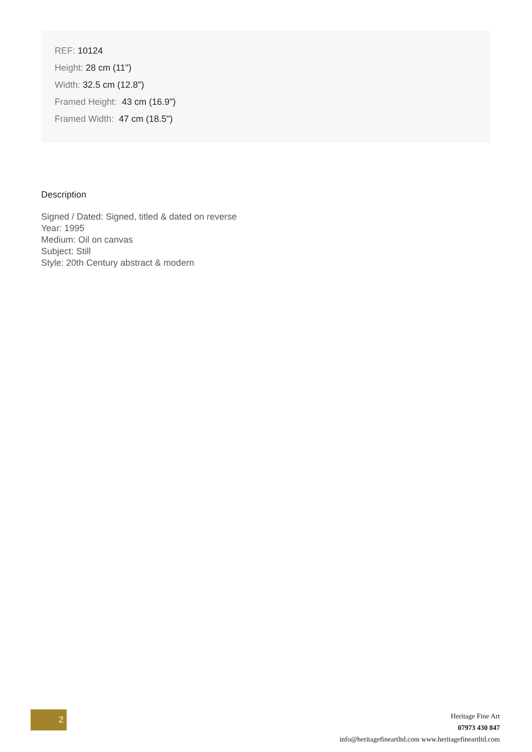REF: 10124
Height: 28 cm (11")
Width: 32.5 cm (12.8")
Framed Height: 43 cm (16.9")
Framed Width: 47 cm (18.5")
Description
Signed / Dated: Signed, titled & dated on reverse
Year: 1995
Medium: Oil on canvas
Subject: Still
Style: 20th Century abstract & modern
2
Heritage Fine Art
07973 430 847
info@heritagefineartltd.com www.heritagefineartltd.com